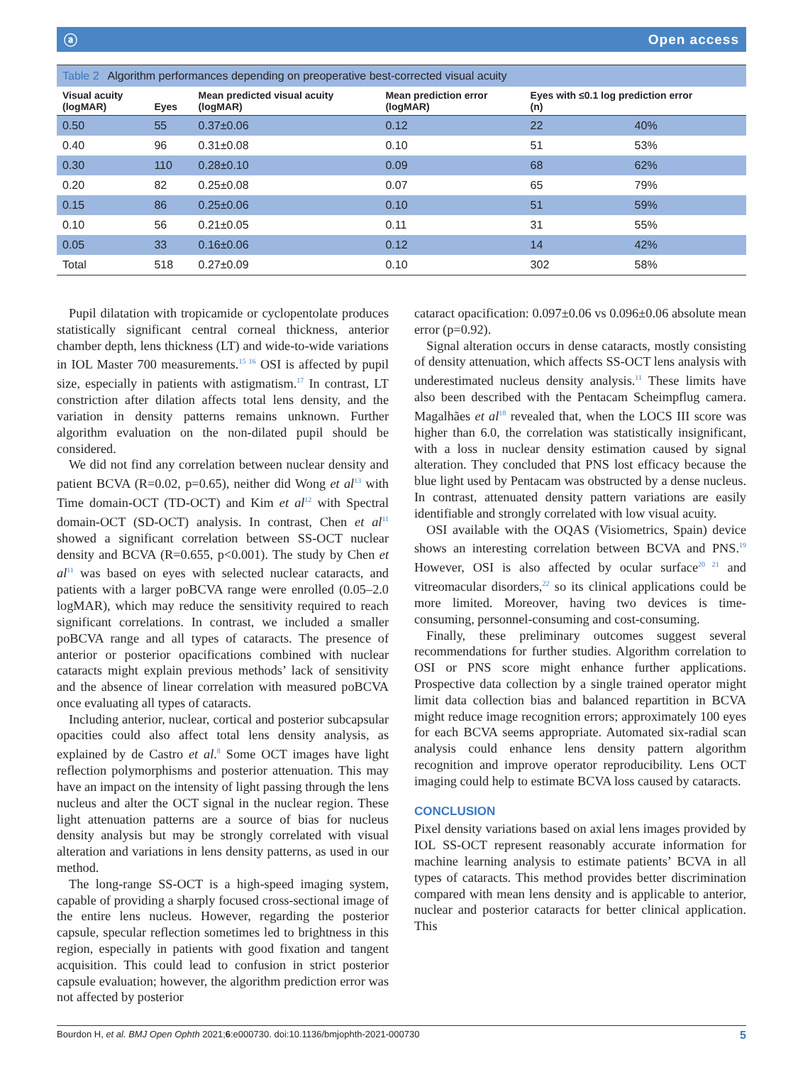ⓐ Open access
Table 2 Algorithm performances depending on preoperative best-corrected visual acuity
| Visual acuity (logMAR) | Eyes | Mean predicted visual acuity (logMAR) | Mean prediction error (logMAR) | Eyes with ≤0.1 log prediction error (n) | |
| --- | --- | --- | --- | --- | --- |
| 0.50 | 55 | 0.37±0.06 | 0.12 | 22 | 40% |
| 0.40 | 96 | 0.31±0.08 | 0.10 | 51 | 53% |
| 0.30 | 110 | 0.28±0.10 | 0.09 | 68 | 62% |
| 0.20 | 82 | 0.25±0.08 | 0.07 | 65 | 79% |
| 0.15 | 86 | 0.25±0.06 | 0.10 | 51 | 59% |
| 0.10 | 56 | 0.21±0.05 | 0.11 | 31 | 55% |
| 0.05 | 33 | 0.16±0.06 | 0.12 | 14 | 42% |
| Total | 518 | 0.27±0.09 | 0.10 | 302 | 58% |
Pupil dilatation with tropicamide or cyclopentolate produces statistically significant central corneal thickness, anterior chamber depth, lens thickness (LT) and wide-to-wide variations in IOL Master 700 measurements.<sup>15 16</sup> OSI is affected by pupil size, especially in patients with astigmatism.<sup>17</sup> In contrast, LT constriction after dilation affects total lens density, and the variation in density patterns remains unknown. Further algorithm evaluation on the non-dilated pupil should be considered.
We did not find any correlation between nuclear density and patient BCVA (R=0.02, p=0.65), neither did Wong et al<sup>13</sup> with Time domain-OCT (TD-OCT) and Kim et al<sup>12</sup> with Spectral domain-OCT (SD-OCT) analysis. In contrast, Chen et al<sup>11</sup> showed a significant correlation between SS-OCT nuclear density and BCVA (R=0.655, p<0.001). The study by Chen et al<sup>11</sup> was based on eyes with selected nuclear cataracts, and patients with a larger poBCVA range were enrolled (0.05–2.0 logMAR), which may reduce the sensitivity required to reach significant correlations. In contrast, we included a smaller poBCVA range and all types of cataracts. The presence of anterior or posterior opacifications combined with nuclear cataracts might explain previous methods’ lack of sensitivity and the absence of linear correlation with measured poBCVA once evaluating all types of cataracts.
Including anterior, nuclear, cortical and posterior subcapsular opacities could also affect total lens density analysis, as explained by de Castro et al.<sup>8</sup> Some OCT images have light reflection polymorphisms and posterior attenuation. This may have an impact on the intensity of light passing through the lens nucleus and alter the OCT signal in the nuclear region. These light attenuation patterns are a source of bias for nucleus density analysis but may be strongly correlated with visual alteration and variations in lens density patterns, as used in our method.
The long-range SS-OCT is a high-speed imaging system, capable of providing a sharply focused cross-sectional image of the entire lens nucleus. However, regarding the posterior capsule, specular reflection sometimes led to brightness in this region, especially in patients with good fixation and tangent acquisition. This could lead to confusion in strict posterior capsule evaluation; however, the algorithm prediction error was not affected by posterior
cataract opacification: 0.097±0.06 vs 0.096±0.06 absolute mean error (p=0.92).
Signal alteration occurs in dense cataracts, mostly consisting of density attenuation, which affects SS-OCT lens analysis with underestimated nucleus density analysis.<sup>11</sup> These limits have also been described with the Pentacam Scheimpflug camera. Magalhães et al<sup>18</sup> revealed that, when the LOCS III score was higher than 6.0, the correlation was statistically insignificant, with a loss in nuclear density estimation caused by signal alteration. They concluded that PNS lost efficacy because the blue light used by Pentacam was obstructed by a dense nucleus. In contrast, attenuated density pattern variations are easily identifiable and strongly correlated with low visual acuity.
OSI available with the OQAS (Visiometrics, Spain) device shows an interesting correlation between BCVA and PNS.<sup>19</sup> However, OSI is also affected by ocular surface<sup>20 21</sup> and vitreomacular disorders,<sup>22</sup> so its clinical applications could be more limited. Moreover, having two devices is time-consuming, personnel-consuming and cost-consuming.
Finally, these preliminary outcomes suggest several recommendations for further studies. Algorithm correlation to OSI or PNS score might enhance further applications. Prospective data collection by a single trained operator might limit data collection bias and balanced repartition in BCVA might reduce image recognition errors; approximately 100 eyes for each BCVA seems appropriate. Automated six-radial scan analysis could enhance lens density pattern algorithm recognition and improve operator reproducibility. Lens OCT imaging could help to estimate BCVA loss caused by cataracts.
CONCLUSION
Pixel density variations based on axial lens images provided by IOL SS-OCT represent reasonably accurate information for machine learning analysis to estimate patients’ BCVA in all types of cataracts. This method provides better discrimination compared with mean lens density and is applicable to anterior, nuclear and posterior cataracts for better clinical application. This
Bourdon H, et al. BMJ Open Ophth 2021;6:e000730. doi:10.1136/bmjophth-2021-000730 5